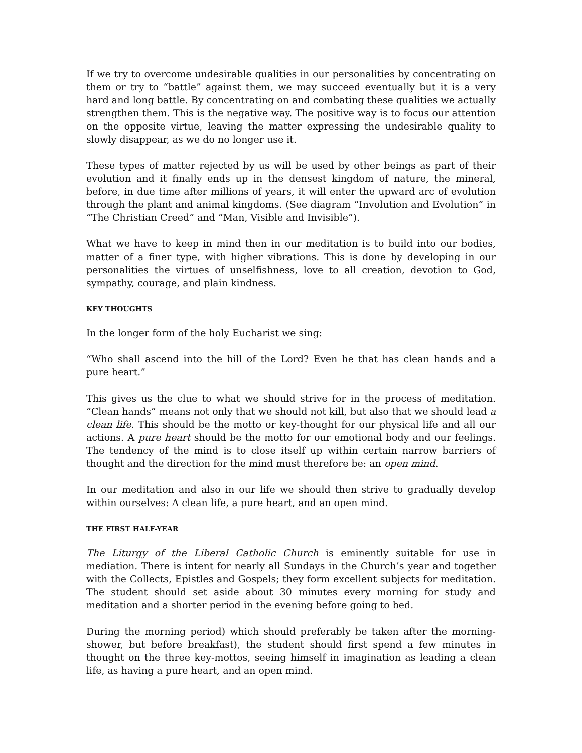If we try to overcome undesirable qualities in our personalities by concentrating on them or try to “battle” against them, we may succeed eventually but it is a very hard and long battle. By concentrating on and combating these qualities we actually strengthen them. This is the negative way. The positive way is to focus our attention on the opposite virtue, leaving the matter expressing the undesirable quality to slowly disappear, as we do no longer use it.
These types of matter rejected by us will be used by other beings as part of their evolution and it finally ends up in the densest kingdom of nature, the mineral, before, in due time after millions of years, it will enter the upward arc of evolution through the plant and animal kingdoms. (See diagram “Involution and Evolution” in “The Christian Creed” and “Man, Visible and Invisible”).
What we have to keep in mind then in our meditation is to build into our bodies, matter of a finer type, with higher vibrations. This is done by developing in our personalities the virtues of unselfishness, love to all creation, devotion to God, sympathy, courage, and plain kindness.
KEY THOUGHTS
In the longer form of the holy Eucharist we sing:
“Who shall ascend into the hill of the Lord? Even he that has clean hands and a pure heart.”
This gives us the clue to what we should strive for in the process of meditation. “Clean hands” means not only that we should not kill, but also that we should lead a clean life. This should be the motto or key-thought for our physical life and all our actions. A pure heart should be the motto for our emotional body and our feelings. The tendency of the mind is to close itself up within certain narrow barriers of thought and the direction for the mind must therefore be: an open mind.
In our meditation and also in our life we should then strive to gradually develop within ourselves: A clean life, a pure heart, and an open mind.
THE FIRST HALF-YEAR
The Liturgy of the Liberal Catholic Church is eminently suitable for use in mediation. There is intent for nearly all Sundays in the Church’s year and together with the Collects, Epistles and Gospels; they form excellent subjects for meditation. The student should set aside about 30 minutes every morning for study and meditation and a shorter period in the evening before going to bed.
During the morning period) which should preferably be taken after the morning-shower, but before breakfast), the student should first spend a few minutes in thought on the three key-mottos, seeing himself in imagination as leading a clean life, as having a pure heart, and an open mind.